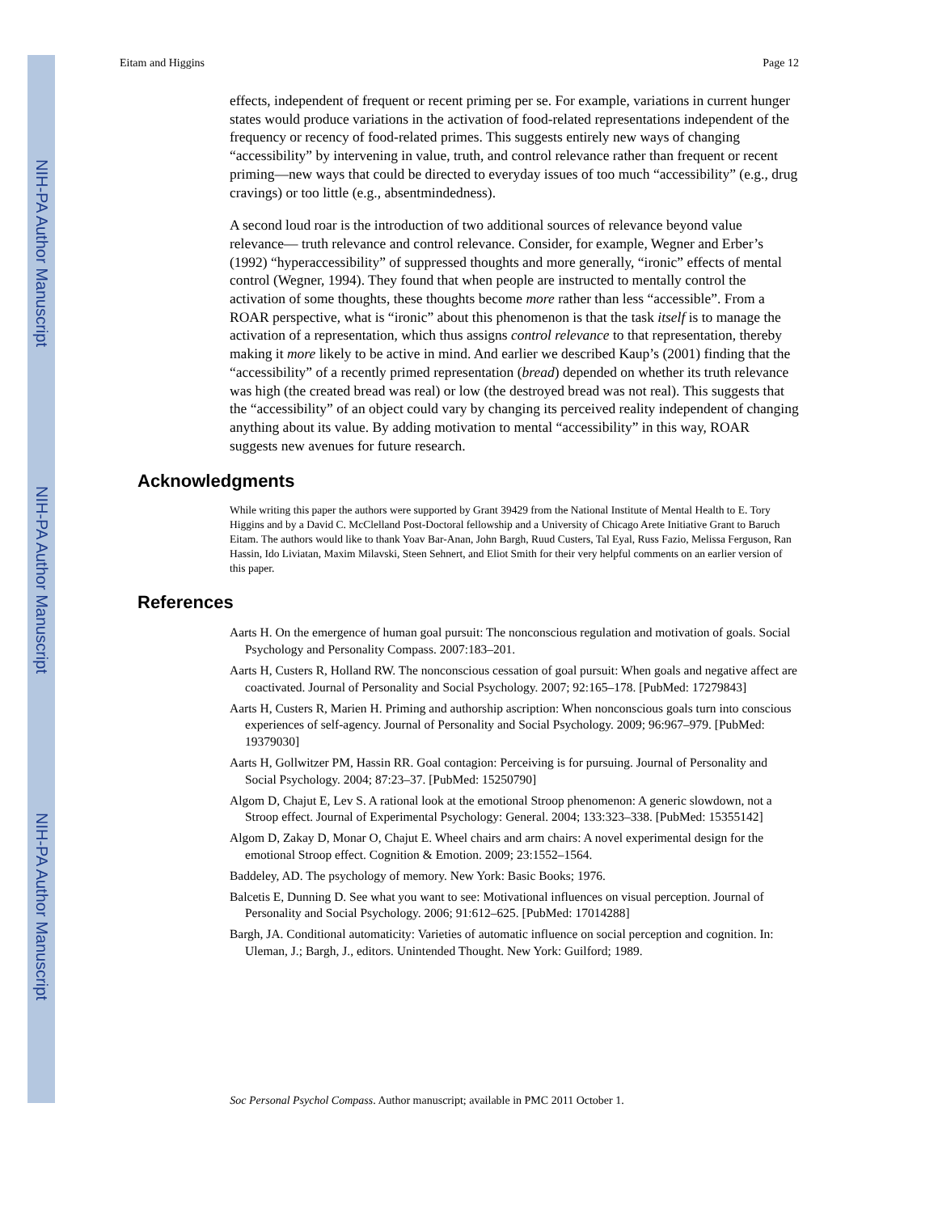NIH-PA Author Manuscript
NIH-PA Author Manuscript
NIH-PA Author Manuscript
Eitam and Higgins Page 12
effects, independent of frequent or recent priming per se. For example, variations in current hunger states would produce variations in the activation of food-related representations independent of the frequency or recency of food-related primes. This suggests entirely new ways of changing “accessibility” by intervening in value, truth, and control relevance rather than frequent or recent priming—new ways that could be directed to everyday issues of too much “accessibility” (e.g., drug cravings) or too little (e.g., absentmindedness).
A second loud roar is the introduction of two additional sources of relevance beyond value relevance— truth relevance and control relevance. Consider, for example, Wegner and Erber’s (1992) “hyperaccessibility” of suppressed thoughts and more generally, “ironic” effects of mental control (Wegner, 1994). They found that when people are instructed to mentally control the activation of some thoughts, these thoughts become more rather than less “accessible”. From a ROAR perspective, what is “ironic” about this phenomenon is that the task itself is to manage the activation of a representation, which thus assigns control relevance to that representation, thereby making it more likely to be active in mind. And earlier we described Kaup’s (2001) finding that the “accessibility” of a recently primed representation (bread) depended on whether its truth relevance was high (the created bread was real) or low (the destroyed bread was not real). This suggests that the “accessibility” of an object could vary by changing its perceived reality independent of changing anything about its value. By adding motivation to mental “accessibility” in this way, ROAR suggests new avenues for future research.
Acknowledgments
While writing this paper the authors were supported by Grant 39429 from the National Institute of Mental Health to E. Tory Higgins and by a David C. McClelland Post-Doctoral fellowship and a University of Chicago Arete Initiative Grant to Baruch Eitam. The authors would like to thank Yoav Bar-Anan, John Bargh, Ruud Custers, Tal Eyal, Russ Fazio, Melissa Ferguson, Ran Hassin, Ido Liviatan, Maxim Milavski, Steen Sehnert, and Eliot Smith for their very helpful comments on an earlier version of this paper.
References
Aarts H. On the emergence of human goal pursuit: The nonconscious regulation and motivation of goals. Social Psychology and Personality Compass. 2007:183–201.
Aarts H, Custers R, Holland RW. The nonconscious cessation of goal pursuit: When goals and negative affect are coactivated. Journal of Personality and Social Psychology. 2007; 92:165–178. [PubMed: 17279843]
Aarts H, Custers R, Marien H. Priming and authorship ascription: When nonconscious goals turn into conscious experiences of self-agency. Journal of Personality and Social Psychology. 2009; 96:967–979. [PubMed: 19379030]
Aarts H, Gollwitzer PM, Hassin RR. Goal contagion: Perceiving is for pursuing. Journal of Personality and Social Psychology. 2004; 87:23–37. [PubMed: 15250790]
Algom D, Chajut E, Lev S. A rational look at the emotional Stroop phenomenon: A generic slowdown, not a Stroop effect. Journal of Experimental Psychology: General. 2004; 133:323–338. [PubMed: 15355142]
Algom D, Zakay D, Monar O, Chajut E. Wheel chairs and arm chairs: A novel experimental design for the emotional Stroop effect. Cognition & Emotion. 2009; 23:1552–1564.
Baddeley, AD. The psychology of memory. New York: Basic Books; 1976.
Balcetis E, Dunning D. See what you want to see: Motivational influences on visual perception. Journal of Personality and Social Psychology. 2006; 91:612–625. [PubMed: 17014288]
Bargh, JA. Conditional automaticity: Varieties of automatic influence on social perception and cognition. In: Uleman, J.; Bargh, J., editors. Unintended Thought. New York: Guilford; 1989.
Soc Personal Psychol Compass. Author manuscript; available in PMC 2011 October 1.